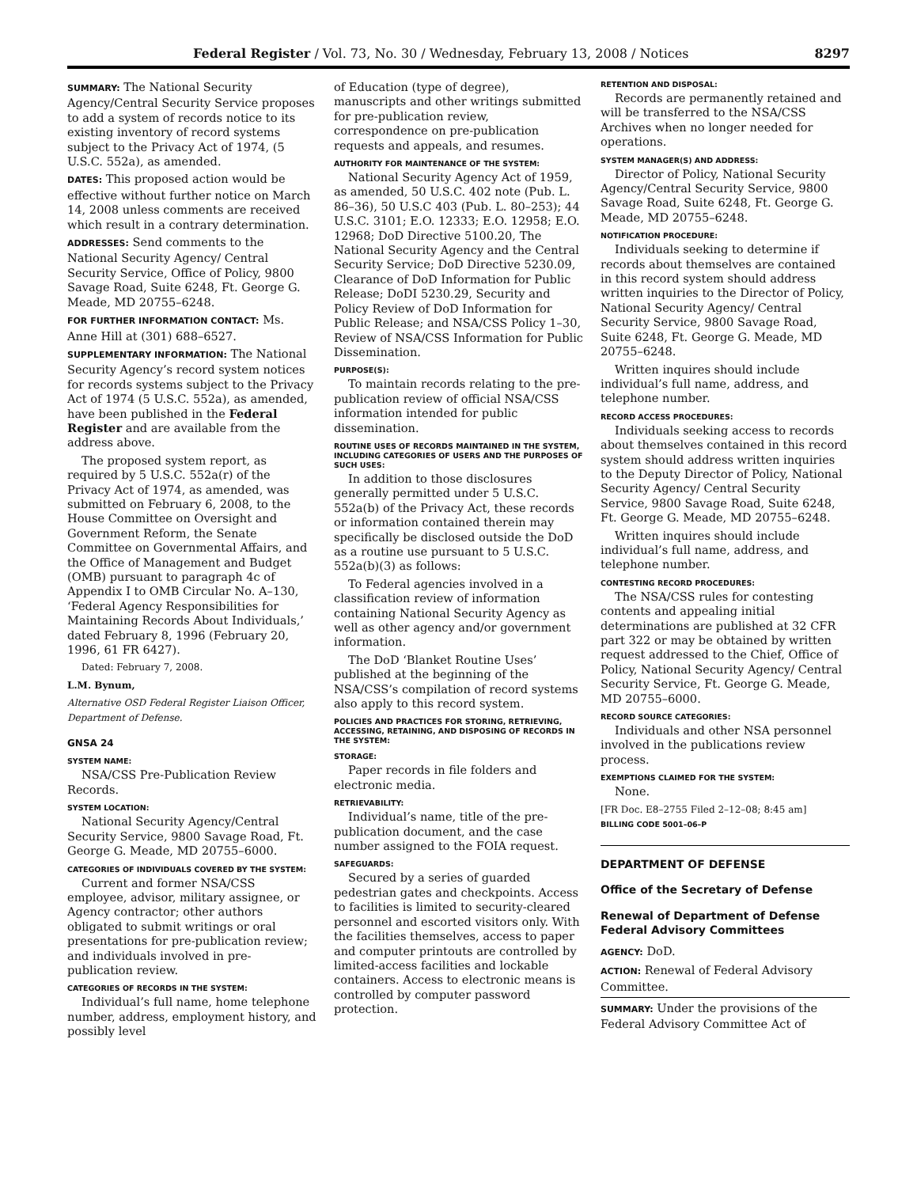Federal Register / Vol. 73, No. 30 / Wednesday, February 13, 2008 / Notices 8297
SUMMARY: The National Security Agency/Central Security Service proposes to add a system of records notice to its existing inventory of record systems subject to the Privacy Act of 1974, (5 U.S.C. 552a), as amended.
DATES: This proposed action would be effective without further notice on March 14, 2008 unless comments are received which result in a contrary determination.
ADDRESSES: Send comments to the National Security Agency/ Central Security Service, Office of Policy, 9800 Savage Road, Suite 6248, Ft. George G. Meade, MD 20755–6248.
FOR FURTHER INFORMATION CONTACT: Ms. Anne Hill at (301) 688–6527.
SUPPLEMENTARY INFORMATION: The National Security Agency’s record system notices for records systems subject to the Privacy Act of 1974 (5 U.S.C. 552a), as amended, have been published in the Federal Register and are available from the address above.
The proposed system report, as required by 5 U.S.C. 552a(r) of the Privacy Act of 1974, as amended, was submitted on February 6, 2008, to the House Committee on Oversight and Government Reform, the Senate Committee on Governmental Affairs, and the Office of Management and Budget (OMB) pursuant to paragraph 4c of Appendix I to OMB Circular No. A–130, ‘Federal Agency Responsibilities for Maintaining Records About Individuals,’ dated February 8, 1996 (February 20, 1996, 61 FR 6427).
Dated: February 7, 2008.
L.M. Bynum,
Alternative OSD Federal Register Liaison Officer, Department of Defense.
GNSA 24
SYSTEM NAME:
NSA/CSS Pre-Publication Review Records.
SYSTEM LOCATION:
National Security Agency/Central Security Service, 9800 Savage Road, Ft. George G. Meade, MD 20755–6000.
CATEGORIES OF INDIVIDUALS COVERED BY THE SYSTEM:
Current and former NSA/CSS employee, advisor, military assignee, or Agency contractor; other authors obligated to submit writings or oral presentations for pre-publication review; and individuals involved in pre-publication review.
CATEGORIES OF RECORDS IN THE SYSTEM:
Individual’s full name, home telephone number, address, employment history, and possibly level
of Education (type of degree), manuscripts and other writings submitted for pre-publication review, correspondence on pre-publication requests and appeals, and resumes.
AUTHORITY FOR MAINTENANCE OF THE SYSTEM:
National Security Agency Act of 1959, as amended, 50 U.S.C. 402 note (Pub. L. 86–36), 50 U.S.C 403 (Pub. L. 80–253); 44 U.S.C. 3101; E.O. 12333; E.O. 12958; E.O. 12968; DoD Directive 5100.20, The National Security Agency and the Central Security Service; DoD Directive 5230.09, Clearance of DoD Information for Public Release; DoDI 5230.29, Security and Policy Review of DoD Information for Public Release; and NSA/CSS Policy 1–30, Review of NSA/CSS Information for Public Dissemination.
PURPOSE(S):
To maintain records relating to the pre-publication review of official NSA/CSS information intended for public dissemination.
ROUTINE USES OF RECORDS MAINTAINED IN THE SYSTEM, INCLUDING CATEGORIES OF USERS AND THE PURPOSES OF SUCH USES:
In addition to those disclosures generally permitted under 5 U.S.C. 552a(b) of the Privacy Act, these records or information contained therein may specifically be disclosed outside the DoD as a routine use pursuant to 5 U.S.C. 552a(b)(3) as follows:
To Federal agencies involved in a classification review of information containing National Security Agency as well as other agency and/or government information.
The DoD ‘Blanket Routine Uses’ published at the beginning of the NSA/CSS’s compilation of record systems also apply to this record system.
POLICIES AND PRACTICES FOR STORING, RETRIEVING, ACCESSING, RETAINING, AND DISPOSING OF RECORDS IN THE SYSTEM:
STORAGE:
Paper records in file folders and electronic media.
RETRIEVABILITY:
Individual’s name, title of the pre-publication document, and the case number assigned to the FOIA request.
SAFEGUARDS:
Secured by a series of guarded pedestrian gates and checkpoints. Access to facilities is limited to security-cleared personnel and escorted visitors only. With the facilities themselves, access to paper and computer printouts are controlled by limited-access facilities and lockable containers. Access to electronic means is controlled by computer password protection.
RETENTION AND DISPOSAL:
Records are permanently retained and will be transferred to the NSA/CSS Archives when no longer needed for operations.
SYSTEM MANAGER(S) AND ADDRESS:
Director of Policy, National Security Agency/Central Security Service, 9800 Savage Road, Suite 6248, Ft. George G. Meade, MD 20755–6248.
NOTIFICATION PROCEDURE:
Individuals seeking to determine if records about themselves are contained in this record system should address written inquiries to the Director of Policy, National Security Agency/ Central Security Service, 9800 Savage Road, Suite 6248, Ft. George G. Meade, MD 20755–6248.
Written inquires should include individual’s full name, address, and telephone number.
RECORD ACCESS PROCEDURES:
Individuals seeking access to records about themselves contained in this record system should address written inquiries to the Deputy Director of Policy, National Security Agency/ Central Security Service, 9800 Savage Road, Suite 6248, Ft. George G. Meade, MD 20755–6248.
Written inquires should include individual’s full name, address, and telephone number.
CONTESTING RECORD PROCEDURES:
The NSA/CSS rules for contesting contents and appealing initial determinations are published at 32 CFR part 322 or may be obtained by written request addressed to the Chief, Office of Policy, National Security Agency/ Central Security Service, Ft. George G. Meade, MD 20755–6000.
RECORD SOURCE CATEGORIES:
Individuals and other NSA personnel involved in the publications review process.
EXEMPTIONS CLAIMED FOR THE SYSTEM:
None.
[FR Doc. E8–2755 Filed 2–12–08; 8:45 am]
BILLING CODE 5001–06–P
DEPARTMENT OF DEFENSE
Office of the Secretary of Defense
Renewal of Department of Defense Federal Advisory Committees
AGENCY: DoD.
ACTION: Renewal of Federal Advisory Committee.
SUMMARY: Under the provisions of the Federal Advisory Committee Act of